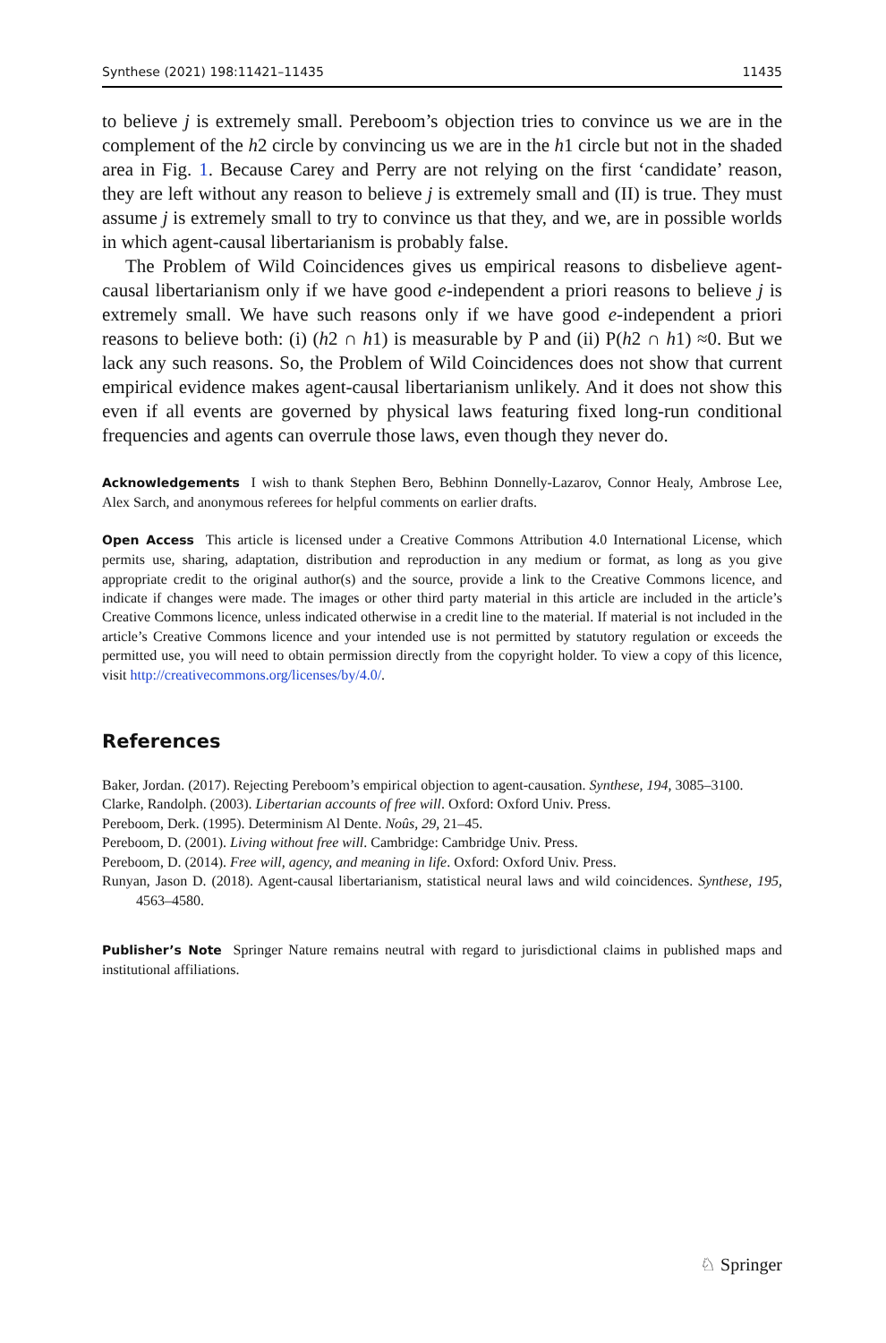Synthese (2021) 198:11421–11435 11435
to believe j is extremely small. Pereboom’s objection tries to convince us we are in the complement of the h2 circle by convincing us we are in the h1 circle but not in the shaded area in Fig. 1. Because Carey and Perry are not relying on the first ‘candidate’ reason, they are left without any reason to believe j is extremely small and (II) is true. They must assume j is extremely small to try to convince us that they, and we, are in possible worlds in which agent-causal libertarianism is probably false.
The Problem of Wild Coincidences gives us empirical reasons to disbelieve agent-causal libertarianism only if we have good e-independent a priori reasons to believe j is extremely small. We have such reasons only if we have good e-independent a priori reasons to believe both: (i) (h2 ∩ h1) is measurable by P and (ii) P(h2 ∩ h1) ≈0. But we lack any such reasons. So, the Problem of Wild Coincidences does not show that current empirical evidence makes agent-causal libertarianism unlikely. And it does not show this even if all events are governed by physical laws featuring fixed long-run conditional frequencies and agents can overrule those laws, even though they never do.
Acknowledgements I wish to thank Stephen Bero, Bebhinn Donnelly-Lazarov, Connor Healy, Ambrose Lee, Alex Sarch, and anonymous referees for helpful comments on earlier drafts.
Open Access This article is licensed under a Creative Commons Attribution 4.0 International License, which permits use, sharing, adaptation, distribution and reproduction in any medium or format, as long as you give appropriate credit to the original author(s) and the source, provide a link to the Creative Commons licence, and indicate if changes were made. The images or other third party material in this article are included in the article’s Creative Commons licence, unless indicated otherwise in a credit line to the material. If material is not included in the article’s Creative Commons licence and your intended use is not permitted by statutory regulation or exceeds the permitted use, you will need to obtain permission directly from the copyright holder. To view a copy of this licence, visit http://creativecommons.org/licenses/by/4.0/.
References
Baker, Jordan. (2017). Rejecting Pereboom’s empirical objection to agent-causation. Synthese, 194, 3085–3100.
Clarke, Randolph. (2003). Libertarian accounts of free will. Oxford: Oxford Univ. Press.
Pereboom, Derk. (1995). Determinism Al Dente. Noûs, 29, 21–45.
Pereboom, D. (2001). Living without free will. Cambridge: Cambridge Univ. Press.
Pereboom, D. (2014). Free will, agency, and meaning in life. Oxford: Oxford Univ. Press.
Runyan, Jason D. (2018). Agent-causal libertarianism, statistical neural laws and wild coincidences. Synthese, 195, 4563–4580.
Publisher’s Note Springer Nature remains neutral with regard to jurisdictional claims in published maps and institutional affiliations.
♘ Springer